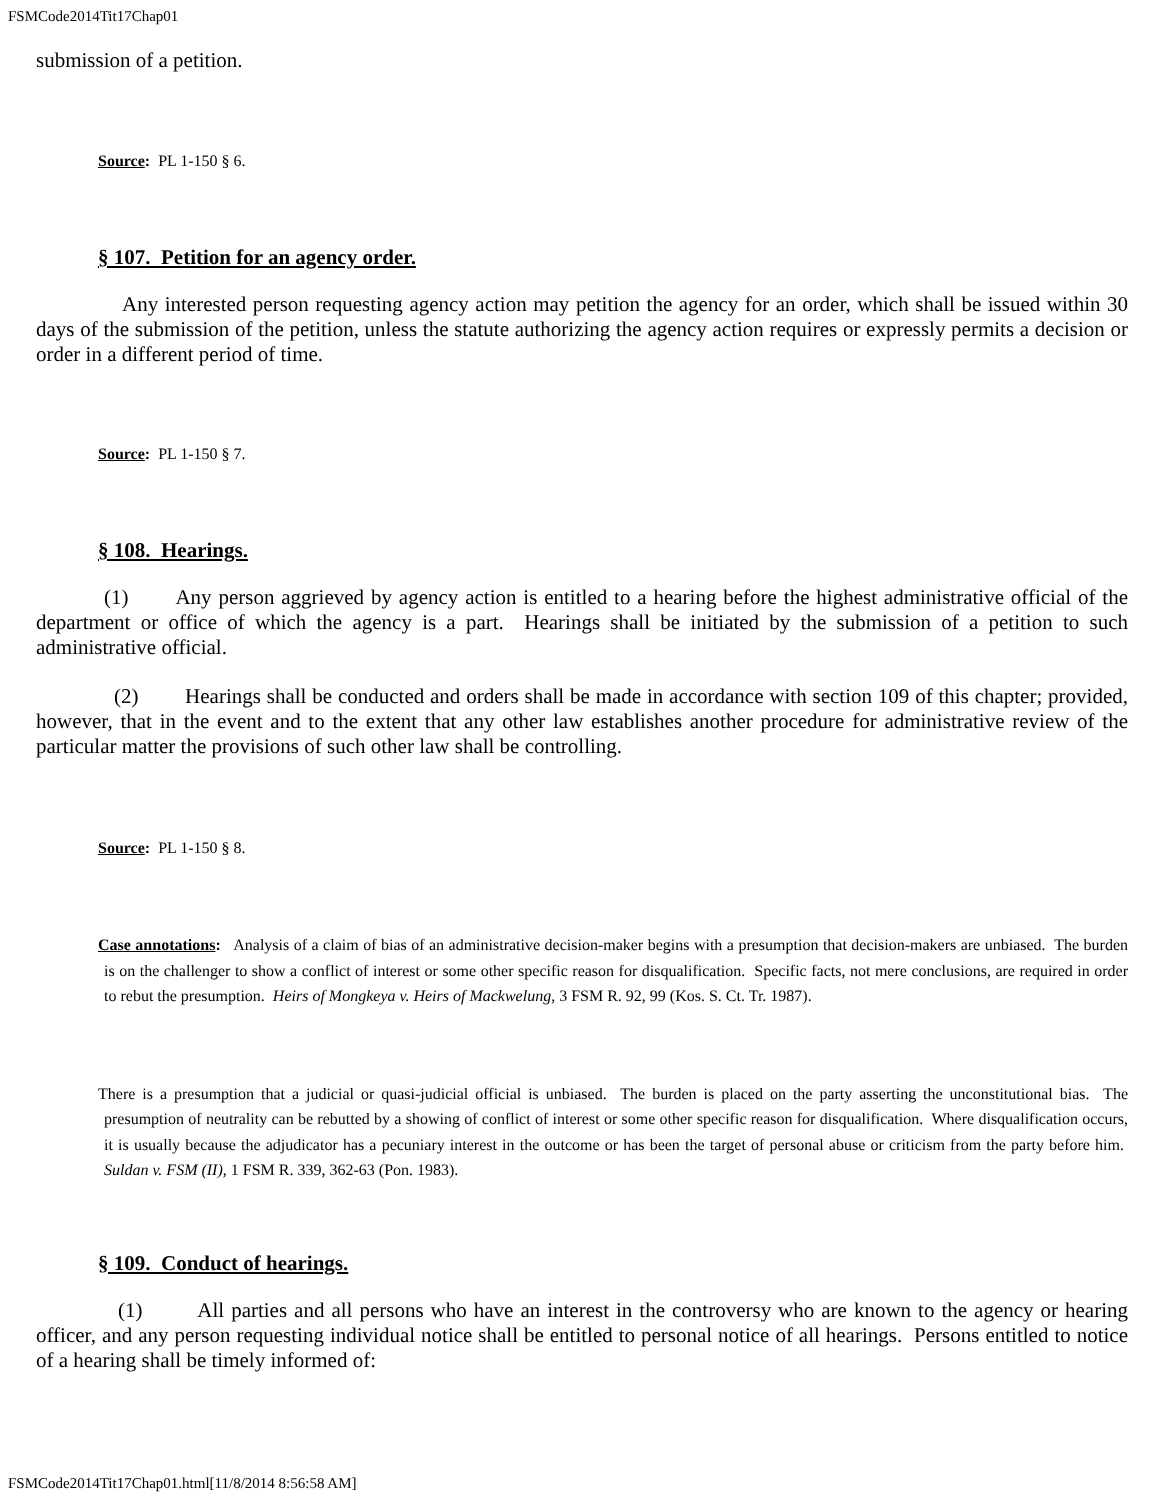FSMCode2014Tit17Chap01
submission of a petition.
Source: PL 1-150 § 6.
§ 107. Petition for an agency order.
Any interested person requesting agency action may petition the agency for an order, which shall be issued within 30 days of the submission of the petition, unless the statute authorizing the agency action requires or expressly permits a decision or order in a different period of time.
Source: PL 1-150 § 7.
§ 108. Hearings.
(1) Any person aggrieved by agency action is entitled to a hearing before the highest administrative official of the department or office of which the agency is a part. Hearings shall be initiated by the submission of a petition to such administrative official.
(2) Hearings shall be conducted and orders shall be made in accordance with section 109 of this chapter; provided, however, that in the event and to the extent that any other law establishes another procedure for administrative review of the particular matter the provisions of such other law shall be controlling.
Source: PL 1-150 § 8.
Case annotations: Analysis of a claim of bias of an administrative decision-maker begins with a presumption that decision-makers are unbiased. The burden is on the challenger to show a conflict of interest or some other specific reason for disqualification. Specific facts, not mere conclusions, are required in order to rebut the presumption. Heirs of Mongkeya v. Heirs of Mackwelung, 3 FSM R. 92, 99 (Kos. S. Ct. Tr. 1987).
There is a presumption that a judicial or quasi-judicial official is unbiased. The burden is placed on the party asserting the unconstitutional bias. The presumption of neutrality can be rebutted by a showing of conflict of interest or some other specific reason for disqualification. Where disqualification occurs, it is usually because the adjudicator has a pecuniary interest in the outcome or has been the target of personal abuse or criticism from the party before him. Suldan v. FSM (II), 1 FSM R. 339, 362-63 (Pon. 1983).
§ 109. Conduct of hearings.
(1) All parties and all persons who have an interest in the controversy who are known to the agency or hearing officer, and any person requesting individual notice shall be entitled to personal notice of all hearings. Persons entitled to notice of a hearing shall be timely informed of:
FSMCode2014Tit17Chap01.html[11/8/2014 8:56:58 AM]